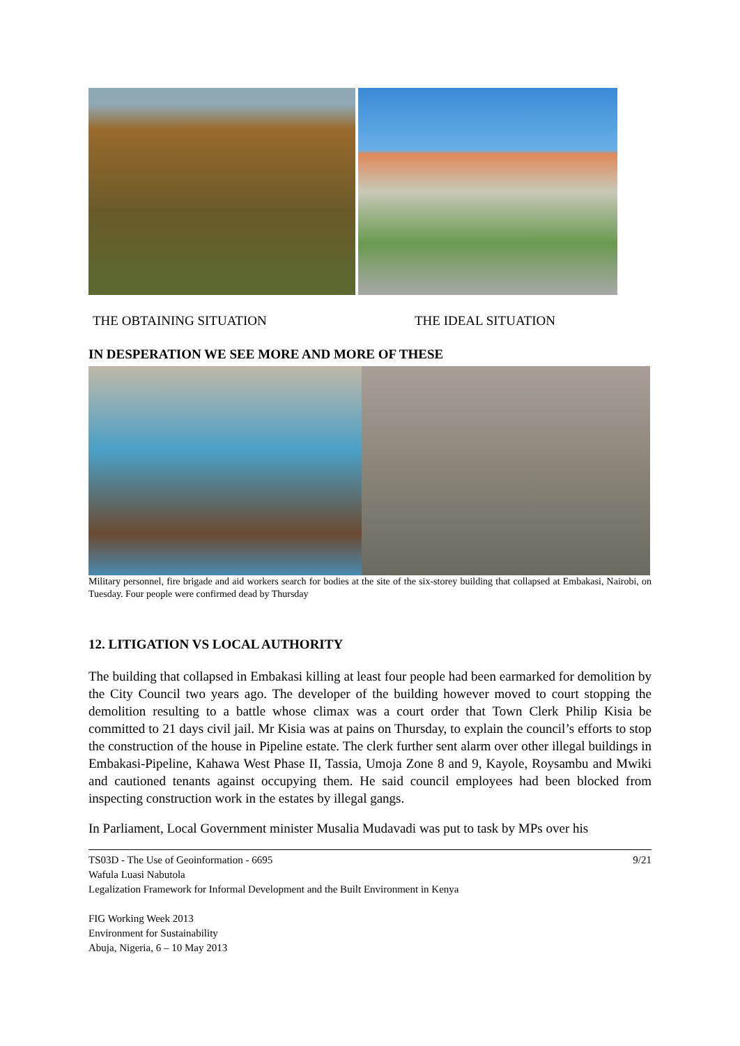THE OBTAINING SITUATION THE IDEAL SITUATION
IN DESPERATION WE SEE MORE AND MORE OF THESE
Military personnel, fire brigade and aid workers search for bodies at the site of the six-storey building that collapsed at Embakasi, Nairobi, on Tuesday. Four people were confirmed dead by Thursday
12. LITIGATION VS LOCAL AUTHORITY
The building that collapsed in Embakasi killing at least four people had been earmarked for demolition by the City Council two years ago. The developer of the building however moved to court stopping the demolition resulting to a battle whose climax was a court order that Town Clerk Philip Kisia be committed to 21 days civil jail. Mr Kisia was at pains on Thursday, to explain the council’s efforts to stop the construction of the house in Pipeline estate. The clerk further sent alarm over other illegal buildings in Embakasi-Pipeline, Kahawa West Phase II, Tassia, Umoja Zone 8 and 9, Kayole, Roysambu and Mwiki and cautioned tenants against occupying them. He said council employees had been blocked from inspecting construction work in the estates by illegal gangs.
In Parliament, Local Government minister Musalia Mudavadi was put to task by MPs over his
TS03D - The Use of Geoinformation - 6695 9/21
Wafula Luasi Nabutola
Legalization Framework for Informal Development and the Built Environment in Kenya
FIG Working Week 2013
Environment for Sustainability
Abuja, Nigeria, 6 – 10 May 2013